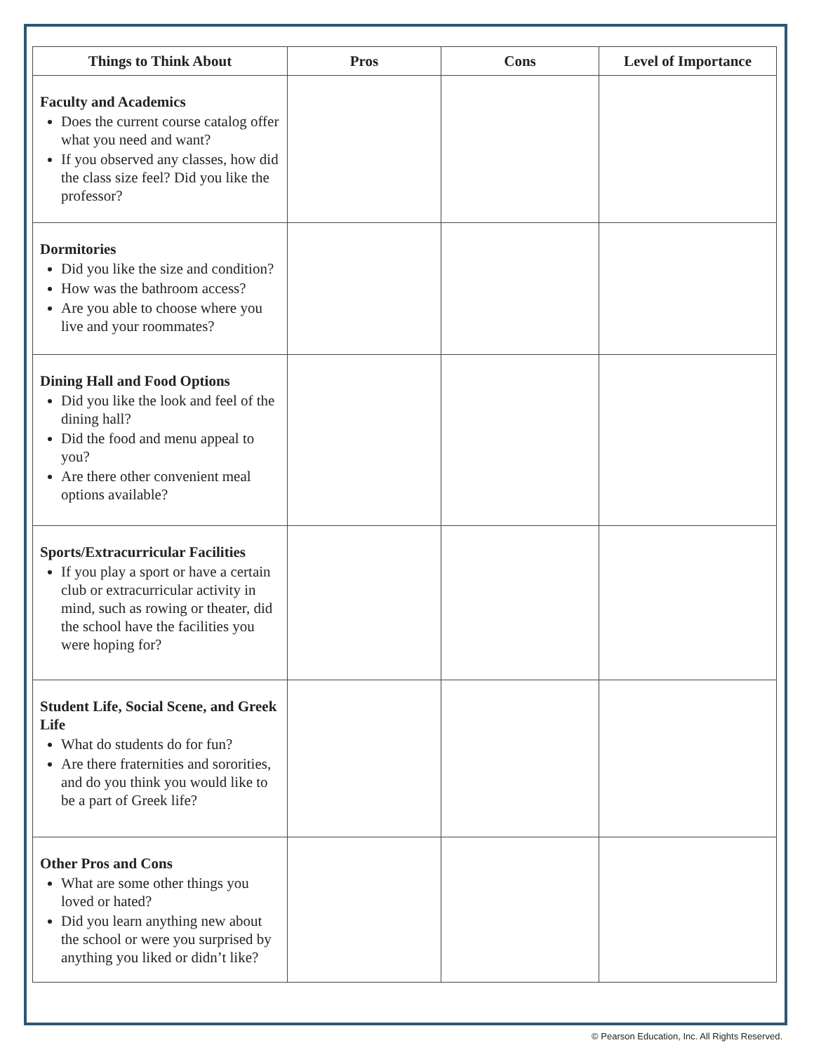| Things to Think About | Pros | Cons | Level of Importance |
| --- | --- | --- | --- |
| Faculty and Academics Does the current course catalog offer what you need and want? If you observed any classes, how did the class size feel? Did you like the professor? | | | |
| Dormitories Did you like the size and condition? How was the bathroom access? Are you able to choose where you live and your roommates? | | | |
| Dining Hall and Food Options Did you like the look and feel of the dining hall? Did the food and menu appeal to you? Are there other convenient meal options available? | | | |
| Sports/Extracurricular Facilities If you play a sport or have a certain club or extracurricular activity in mind, such as rowing or theater, did the school have the facilities you were hoping for? | | | |
| Student Life, Social Scene, and Greek Life What do students do for fun? Are there fraternities and sororities, and do you think you would like to be a part of Greek life? | | | |
| Other Pros and Cons What are some other things you loved or hated? Did you learn anything new about the school or were you surprised by anything you liked or didn’t like? | | | |
© Pearson Education, Inc. All Rights Reserved.